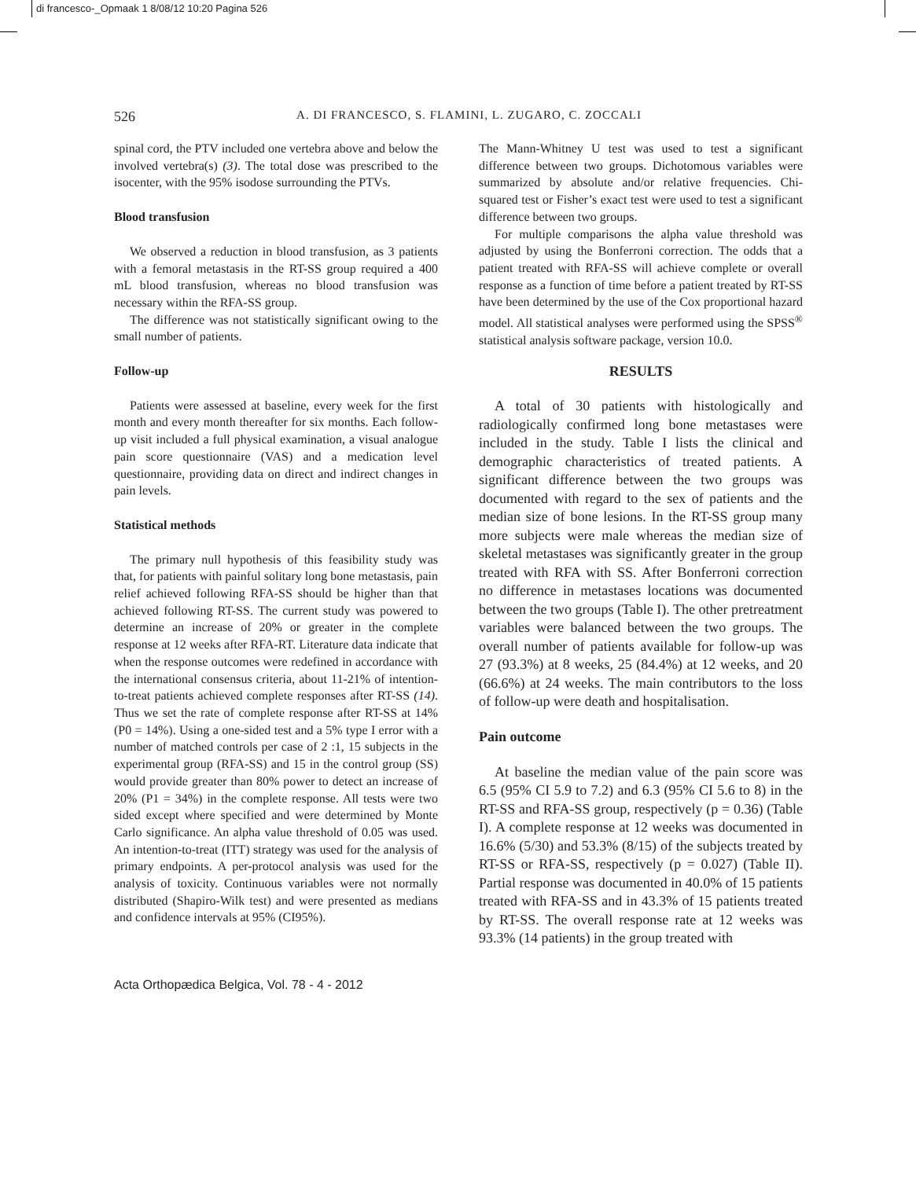di francesco-_Opmaak 1 8/08/12 10:20 Pagina 526
526
A. DI FRANCESCO, S. FLAMINI, L. ZUGARO, C. ZOCCALI
spinal cord, the PTV included one vertebra above and below the involved vertebra(s) (3). The total dose was prescribed to the isocenter, with the 95% isodose surrounding the PTVs.
Blood transfusion
We observed a reduction in blood transfusion, as 3 patients with a femoral metastasis in the RT-SS group required a 400 mL blood transfusion, whereas no blood transfusion was necessary within the RFA-SS group.
The difference was not statistically significant owing to the small number of patients.
Follow-up
Patients were assessed at baseline, every week for the first month and every month thereafter for six months. Each follow-up visit included a full physical examination, a visual analogue pain score questionnaire (VAS) and a medication level questionnaire, providing data on direct and indirect changes in pain levels.
Statistical methods
The primary null hypothesis of this feasibility study was that, for patients with painful solitary long bone metastasis, pain relief achieved following RFA-SS should be higher than that achieved following RT-SS. The current study was powered to determine an increase of 20% or greater in the complete response at 12 weeks after RFA-RT. Literature data indicate that when the response outcomes were redefined in accordance with the international consensus criteria, about 11-21% of intention-to-treat patients achieved complete responses after RT-SS (14). Thus we set the rate of complete response after RT-SS at 14% (P0 = 14%). Using a one-sided test and a 5% type I error with a number of matched controls per case of 2 :1, 15 subjects in the experimental group (RFA-SS) and 15 in the control group (SS) would provide greater than 80% power to detect an increase of 20% (P1 = 34%) in the complete response. All tests were two sided except where specified and were determined by Monte Carlo significance. An alpha value threshold of 0.05 was used. An intention-to-treat (ITT) strategy was used for the analysis of primary endpoints. A per-protocol analysis was used for the analysis of toxicity. Continuous variables were not normally distributed (Shapiro-Wilk test) and were presented as medians and confidence intervals at 95% (CI95%).
The Mann-Whitney U test was used to test a significant difference between two groups. Dichotomous variables were summarized by absolute and/or relative frequencies. Chi-squared test or Fisher’s exact test were used to test a significant difference between two groups.
For multiple comparisons the alpha value threshold was adjusted by using the Bonferroni correction. The odds that a patient treated with RFA-SS will achieve complete or overall response as a function of time before a patient treated by RT-SS have been determined by the use of the Cox proportional hazard model. All statistical analyses were performed using the SPSS<sup>®</sup> statistical analysis software package, version 10.0.
RESULTS
A total of 30 patients with histologically and radiologically confirmed long bone metastases were included in the study. Table I lists the clinical and demographic characteristics of treated patients. A significant difference between the two groups was documented with regard to the sex of patients and the median size of bone lesions. In the RT-SS group many more subjects were male whereas the median size of skeletal metastases was significantly greater in the group treated with RFA with SS. After Bonferroni correction no difference in metastases locations was documented between the two groups (Table I). The other pretreatment variables were balanced between the two groups. The overall number of patients available for follow-up was 27 (93.3%) at 8 weeks, 25 (84.4%) at 12 weeks, and 20 (66.6%) at 24 weeks. The main contributors to the loss of follow-up were death and hospitalisation.
Pain outcome
At baseline the median value of the pain score was 6.5 (95% CI 5.9 to 7.2) and 6.3 (95% CI 5.6 to 8) in the RT-SS and RFA-SS group, respectively (p = 0.36) (Table I). A complete response at 12 weeks was documented in 16.6% (5/30) and 53.3% (8/15) of the subjects treated by RT-SS or RFA-SS, respectively (p = 0.027) (Table II). Partial response was documented in 40.0% of 15 patients treated with RFA-SS and in 43.3% of 15 patients treated by RT-SS. The overall response rate at 12 weeks was 93.3% (14 patients) in the group treated with
Acta Orthopædica Belgica, Vol. 78 - 4 - 2012